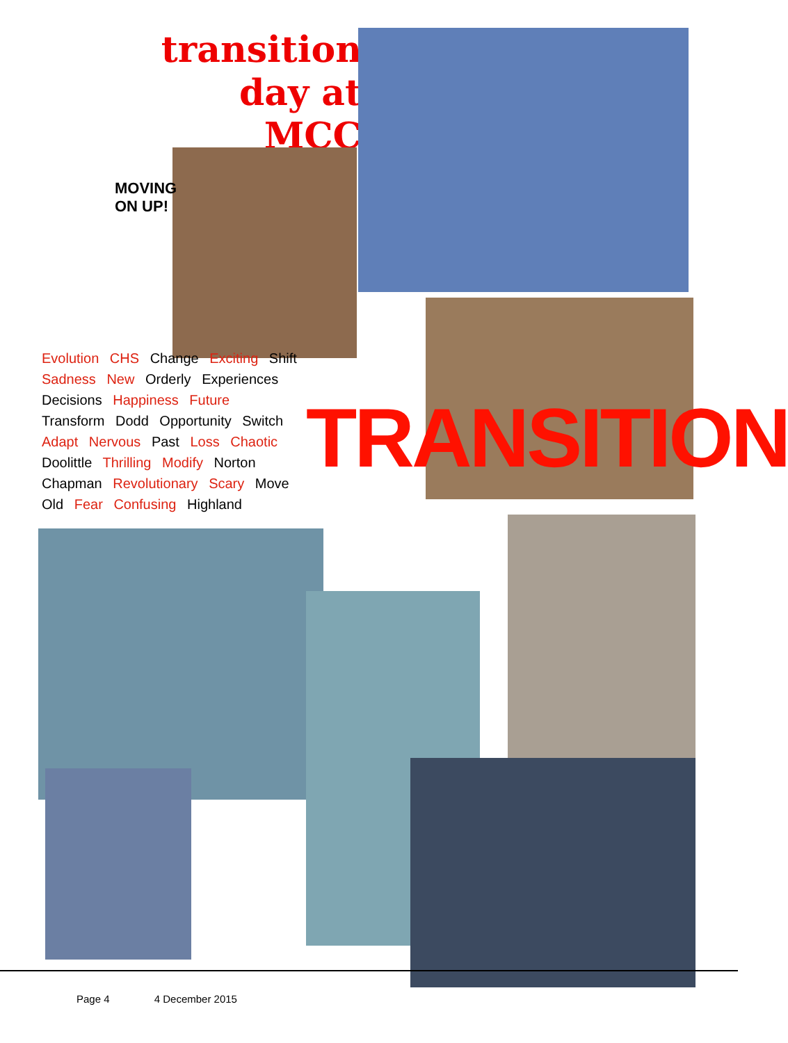transition
day at
MCC
MOVING
ON UP!
Evolution CHS Change Exciting Shift Sadness New Orderly Experiences Decisions Happiness Future Transform Dodd Opportunity Switch Adapt Nervous Past Loss Chaotic Doolittle Thrilling Modify Norton Chapman Revolutionary Scary Move Old Fear Confusing Highland
TRANSITION
Page 4 4 December 2015